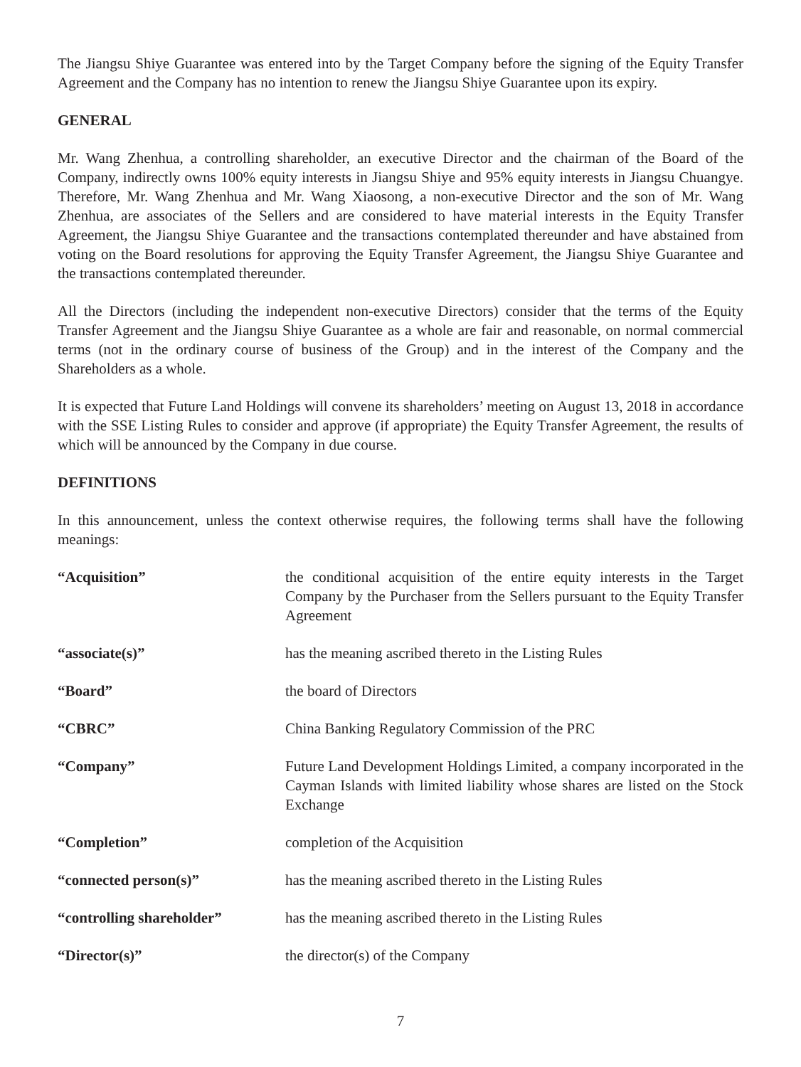The Jiangsu Shiye Guarantee was entered into by the Target Company before the signing of the Equity Transfer Agreement and the Company has no intention to renew the Jiangsu Shiye Guarantee upon its expiry.
GENERAL
Mr. Wang Zhenhua, a controlling shareholder, an executive Director and the chairman of the Board of the Company, indirectly owns 100% equity interests in Jiangsu Shiye and 95% equity interests in Jiangsu Chuangye. Therefore, Mr. Wang Zhenhua and Mr. Wang Xiaosong, a non-executive Director and the son of Mr. Wang Zhenhua, are associates of the Sellers and are considered to have material interests in the Equity Transfer Agreement, the Jiangsu Shiye Guarantee and the transactions contemplated thereunder and have abstained from voting on the Board resolutions for approving the Equity Transfer Agreement, the Jiangsu Shiye Guarantee and the transactions contemplated thereunder.
All the Directors (including the independent non-executive Directors) consider that the terms of the Equity Transfer Agreement and the Jiangsu Shiye Guarantee as a whole are fair and reasonable, on normal commercial terms (not in the ordinary course of business of the Group) and in the interest of the Company and the Shareholders as a whole.
It is expected that Future Land Holdings will convene its shareholders’ meeting on August 13, 2018 in accordance with the SSE Listing Rules to consider and approve (if appropriate) the Equity Transfer Agreement, the results of which will be announced by the Company in due course.
DEFINITIONS
In this announcement, unless the context otherwise requires, the following terms shall have the following meanings:
| “Acquisition” | the conditional acquisition of the entire equity interests in the Target Company by the Purchaser from the Sellers pursuant to the Equity Transfer Agreement |
| “associate(s)” | has the meaning ascribed thereto in the Listing Rules |
| “Board” | the board of Directors |
| “CBRC” | China Banking Regulatory Commission of the PRC |
| “Company” | Future Land Development Holdings Limited, a company incorporated in the Cayman Islands with limited liability whose shares are listed on the Stock Exchange |
| “Completion” | completion of the Acquisition |
| “connected person(s)” | has the meaning ascribed thereto in the Listing Rules |
| “controlling shareholder” | has the meaning ascribed thereto in the Listing Rules |
| “Director(s)” | the director(s) of the Company |
7